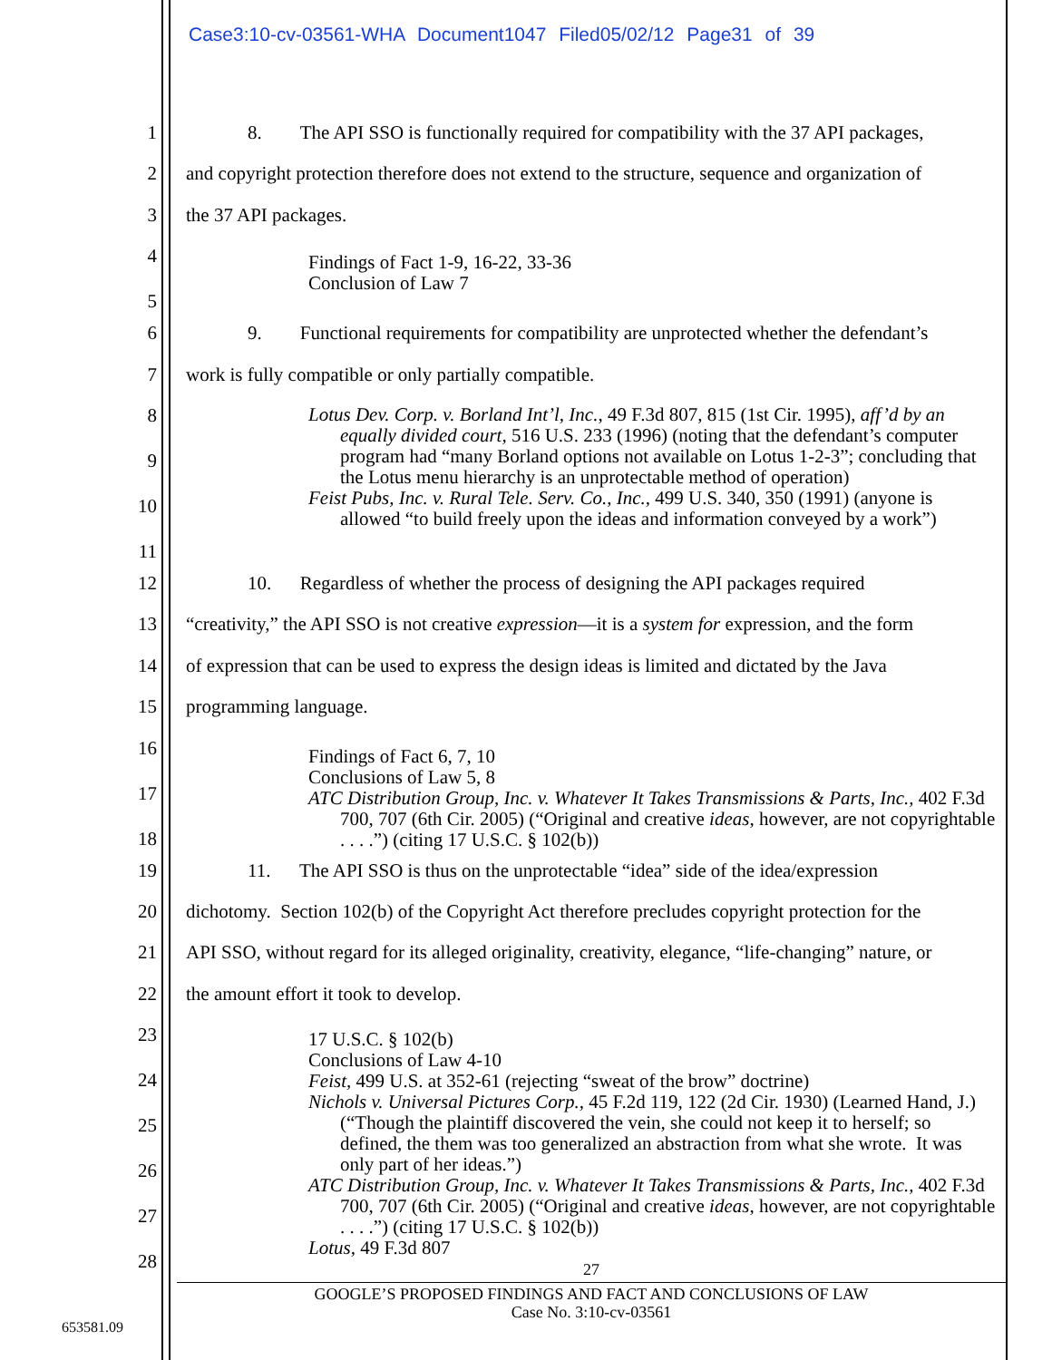Case3:10-cv-03561-WHA Document1047 Filed05/02/12 Page31 of 39
1 8. The API SSO is functionally required for compatibility with the 37 API packages,
2 and copyright protection therefore does not extend to the structure, sequence and organization of
3 the 37 API packages.
4
5
Findings of Fact 1-9, 16-22, 33-36
Conclusion of Law 7
6 9. Functional requirements for compatibility are unprotected whether the defendant’s
7 work is fully compatible or only partially compatible.
8
9
10
11
Lotus Dev. Corp. v. Borland Int’l, Inc., 49 F.3d 807, 815 (1st Cir. 1995), aff’d by an equally divided court, 516 U.S. 233 (1996) (noting that the defendant’s computer program had “many Borland options not available on Lotus 1-2-3”; concluding that the Lotus menu hierarchy is an unprotectable method of operation)
Feist Pubs, Inc. v. Rural Tele. Serv. Co., Inc., 499 U.S. 340, 350 (1991) (anyone is allowed “to build freely upon the ideas and information conveyed by a work”)
12 10. Regardless of whether the process of designing the API packages required
13 “creativity,” the API SSO is not creative expression—it is a system for expression, and the form
14 of expression that can be used to express the design ideas is limited and dictated by the Java
15 programming language.
16
17
18
Findings of Fact 6, 7, 10
Conclusions of Law 5, 8
ATC Distribution Group, Inc. v. Whatever It Takes Transmissions & Parts, Inc., 402 F.3d 700, 707 (6th Cir. 2005) (“Original and creative ideas, however, are not copyrightable . . . .”) (citing 17 U.S.C. § 102(b))
19 11. The API SSO is thus on the unprotectable “idea” side of the idea/expression
20 dichotomy. Section 102(b) of the Copyright Act therefore precludes copyright protection for the
21 API SSO, without regard for its alleged originality, creativity, elegance, “life-changing” nature, or
22 the amount effort it took to develop.
23
24
25
26
27
28
17 U.S.C. § 102(b)
Conclusions of Law 4-10
Feist, 499 U.S. at 352-61 (rejecting “sweat of the brow” doctrine)
Nichols v. Universal Pictures Corp., 45 F.2d 119, 122 (2d Cir. 1930) (Learned Hand, J.) (“Though the plaintiff discovered the vein, she could not keep it to herself; so defined, the them was too generalized an abstraction from what she wrote. It was only part of her ideas.”)
ATC Distribution Group, Inc. v. Whatever It Takes Transmissions & Parts, Inc., 402 F.3d 700, 707 (6th Cir. 2005) (“Original and creative ideas, however, are not copyrightable . . . .”) (citing 17 U.S.C. § 102(b))
Lotus, 49 F.3d 807
27
GOOGLE’S PROPOSED FINDINGS AND FACT AND CONCLUSIONS OF LAW
Case No. 3:10-cv-03561
653581.09